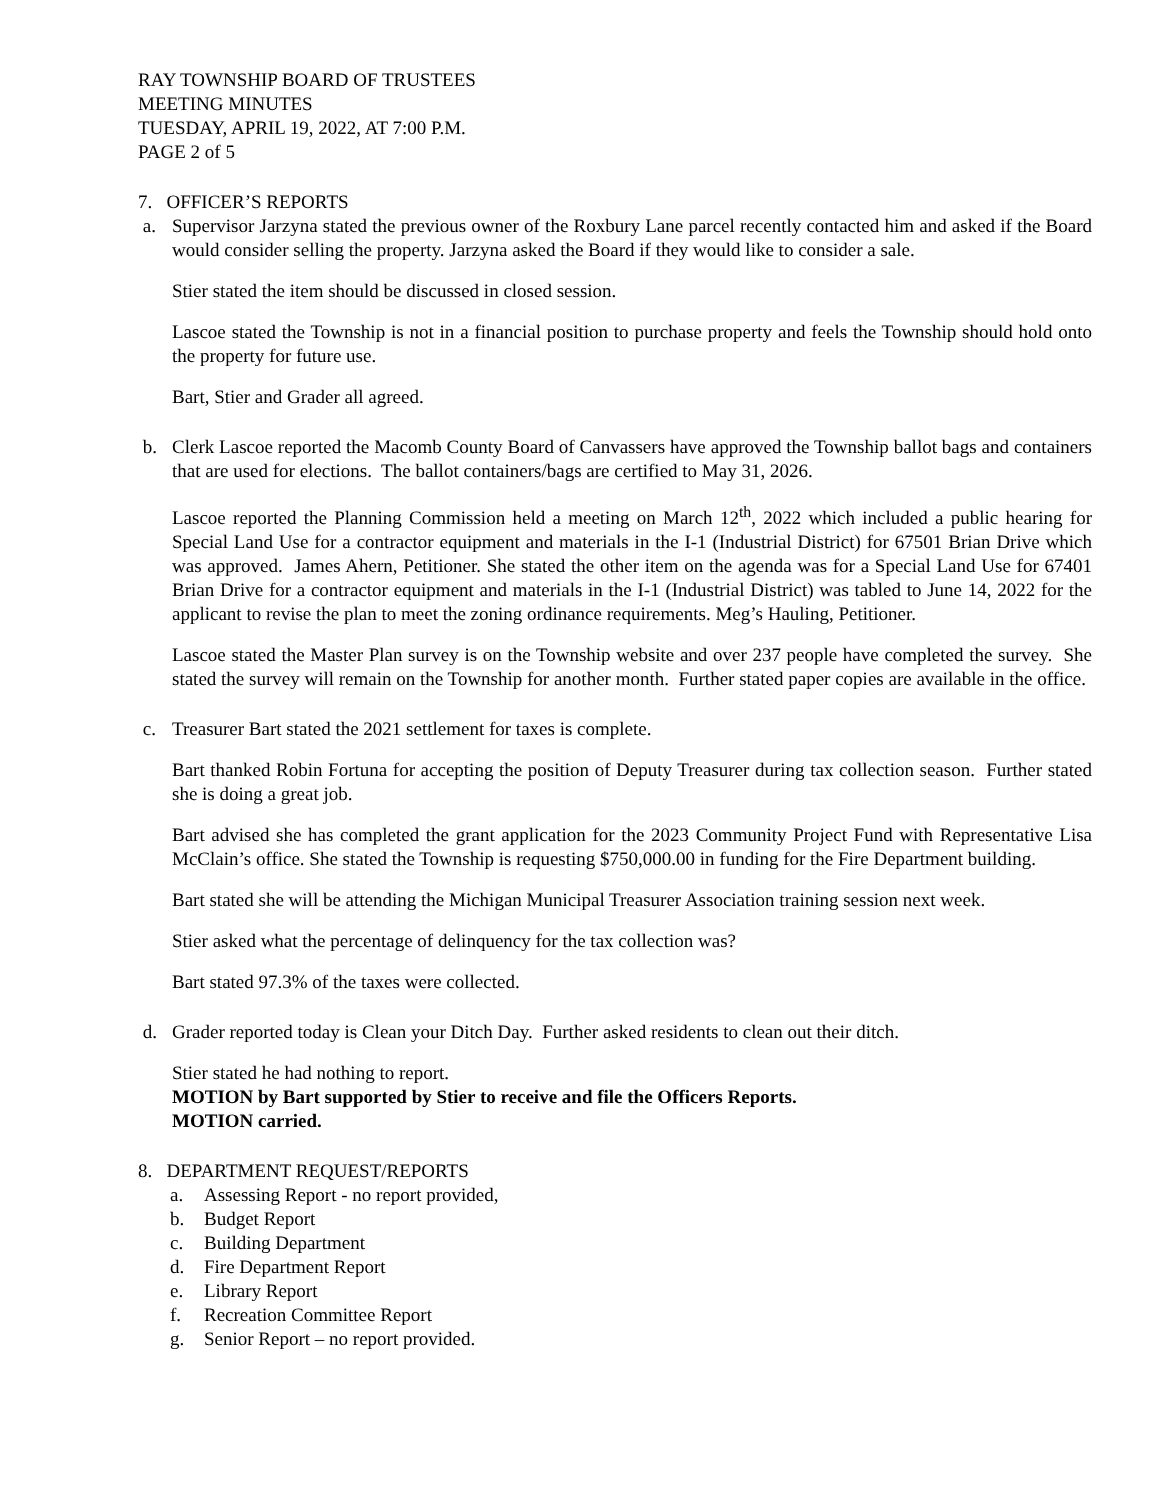RAY TOWNSHIP BOARD OF TRUSTEES
MEETING MINUTES
TUESDAY, APRIL 19, 2022, AT 7:00 P.M.
PAGE 2 of 5
7. OFFICER’S REPORTS
a. Supervisor Jarzyna stated the previous owner of the Roxbury Lane parcel recently contacted him and asked if the Board would consider selling the property. Jarzyna asked the Board if they would like to consider a sale.
Stier stated the item should be discussed in closed session.
Lascoe stated the Township is not in a financial position to purchase property and feels the Township should hold onto the property for future use.
Bart, Stier and Grader all agreed.
b. Clerk Lascoe reported the Macomb County Board of Canvassers have approved the Township ballot bags and containers that are used for elections. The ballot containers/bags are certified to May 31, 2026.
Lascoe reported the Planning Commission held a meeting on March 12<sup>th</sup>, 2022 which included a public hearing for Special Land Use for a contractor equipment and materials in the I-1 (Industrial District) for 67501 Brian Drive which was approved. James Ahern, Petitioner. She stated the other item on the agenda was for a Special Land Use for 67401 Brian Drive for a contractor equipment and materials in the I-1 (Industrial District) was tabled to June 14, 2022 for the applicant to revise the plan to meet the zoning ordinance requirements. Meg’s Hauling, Petitioner.
Lascoe stated the Master Plan survey is on the Township website and over 237 people have completed the survey. She stated the survey will remain on the Township for another month. Further stated paper copies are available in the office.
c. Treasurer Bart stated the 2021 settlement for taxes is complete.
Bart thanked Robin Fortuna for accepting the position of Deputy Treasurer during tax collection season. Further stated she is doing a great job.
Bart advised she has completed the grant application for the 2023 Community Project Fund with Representative Lisa McClain’s office. She stated the Township is requesting $750,000.00 in funding for the Fire Department building.
Bart stated she will be attending the Michigan Municipal Treasurer Association training session next week.
Stier asked what the percentage of delinquency for the tax collection was?
Bart stated 97.3% of the taxes were collected.
d. Grader reported today is Clean your Ditch Day. Further asked residents to clean out their ditch.
Stier stated he had nothing to report.
MOTION by Bart supported by Stier to receive and file the Officers Reports.
MOTION carried.
8. DEPARTMENT REQUEST/REPORTS
a. Assessing Report - no report provided,
b. Budget Report
c. Building Department
d. Fire Department Report
e. Library Report
f. Recreation Committee Report
g. Senior Report – no report provided.